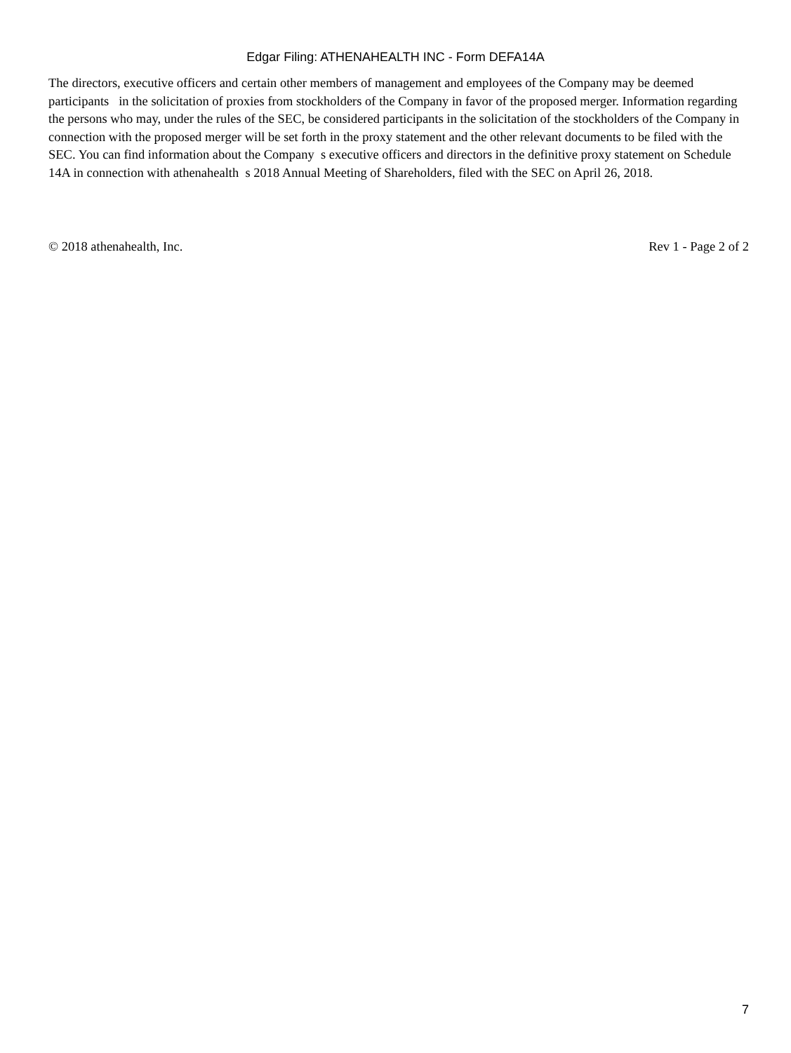Edgar Filing: ATHENAHEALTH INC - Form DEFA14A
The directors, executive officers and certain other members of management and employees of the Company may be deemed participants in the solicitation of proxies from stockholders of the Company in favor of the proposed merger. Information regarding the persons who may, under the rules of the SEC, be considered participants in the solicitation of the stockholders of the Company in connection with the proposed merger will be set forth in the proxy statement and the other relevant documents to be filed with the SEC. You can find information about the Company s executive officers and directors in the definitive proxy statement on Schedule 14A in connection with athenahealth s 2018 Annual Meeting of Shareholders, filed with the SEC on April 26, 2018.
© 2018 athenahealth, Inc. Rev 1 - Page 2 of 2
7